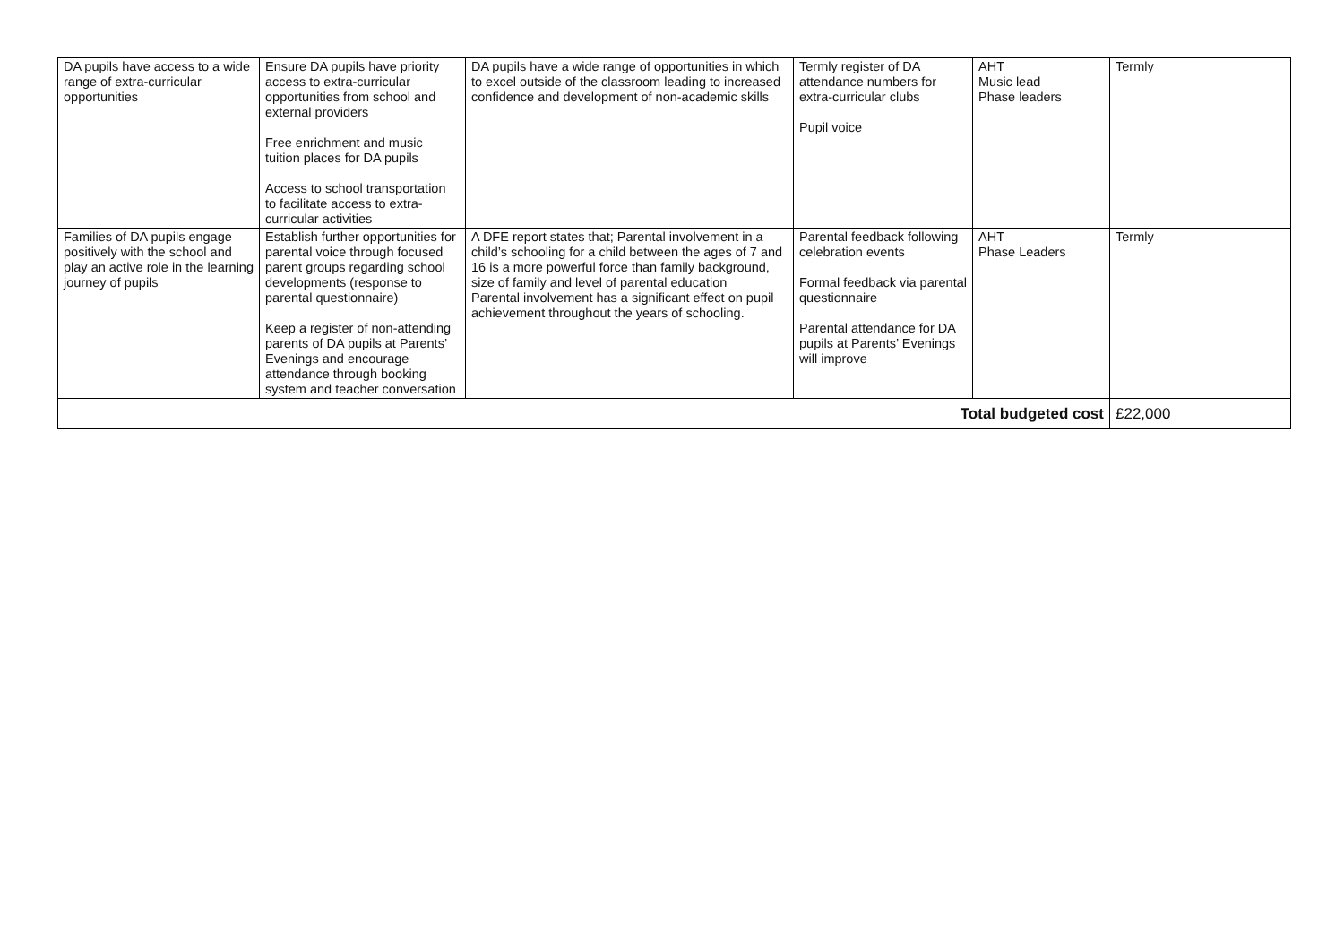| DA pupils have access to a wide range of extra-curricular opportunities | Ensure DA pupils have priority access to extra-curricular opportunities from school and external providers Free enrichment and music tuition places for DA pupils Access to school transportation to facilitate access to extra-curricular activities | DA pupils have a wide range of opportunities in which to excel outside of the classroom leading to increased confidence and development of non-academic skills | Termly register of DA attendance numbers for extra-curricular clubs Pupil voice | AHT Music lead Phase leaders | Termly |
| Families of DA pupils engage positively with the school and play an active role in the learning journey of pupils | Establish further opportunities for parental voice through focused parent groups regarding school developments (response to parental questionnaire) Keep a register of non-attending parents of DA pupils at Parents’ Evenings and encourage attendance through booking system and teacher conversation | A DFE report states that; Parental involvement in a child’s schooling for a child between the ages of 7 and 16 is a more powerful force than family background, size of family and level of parental education Parental involvement has a significant effect on pupil achievement throughout the years of schooling. | Parental feedback following celebration events Formal feedback via parental questionnaire Parental attendance for DA pupils at Parents’ Evenings will improve | AHT Phase Leaders | Termly |
| Total budgeted cost | | | | | £22,000 |